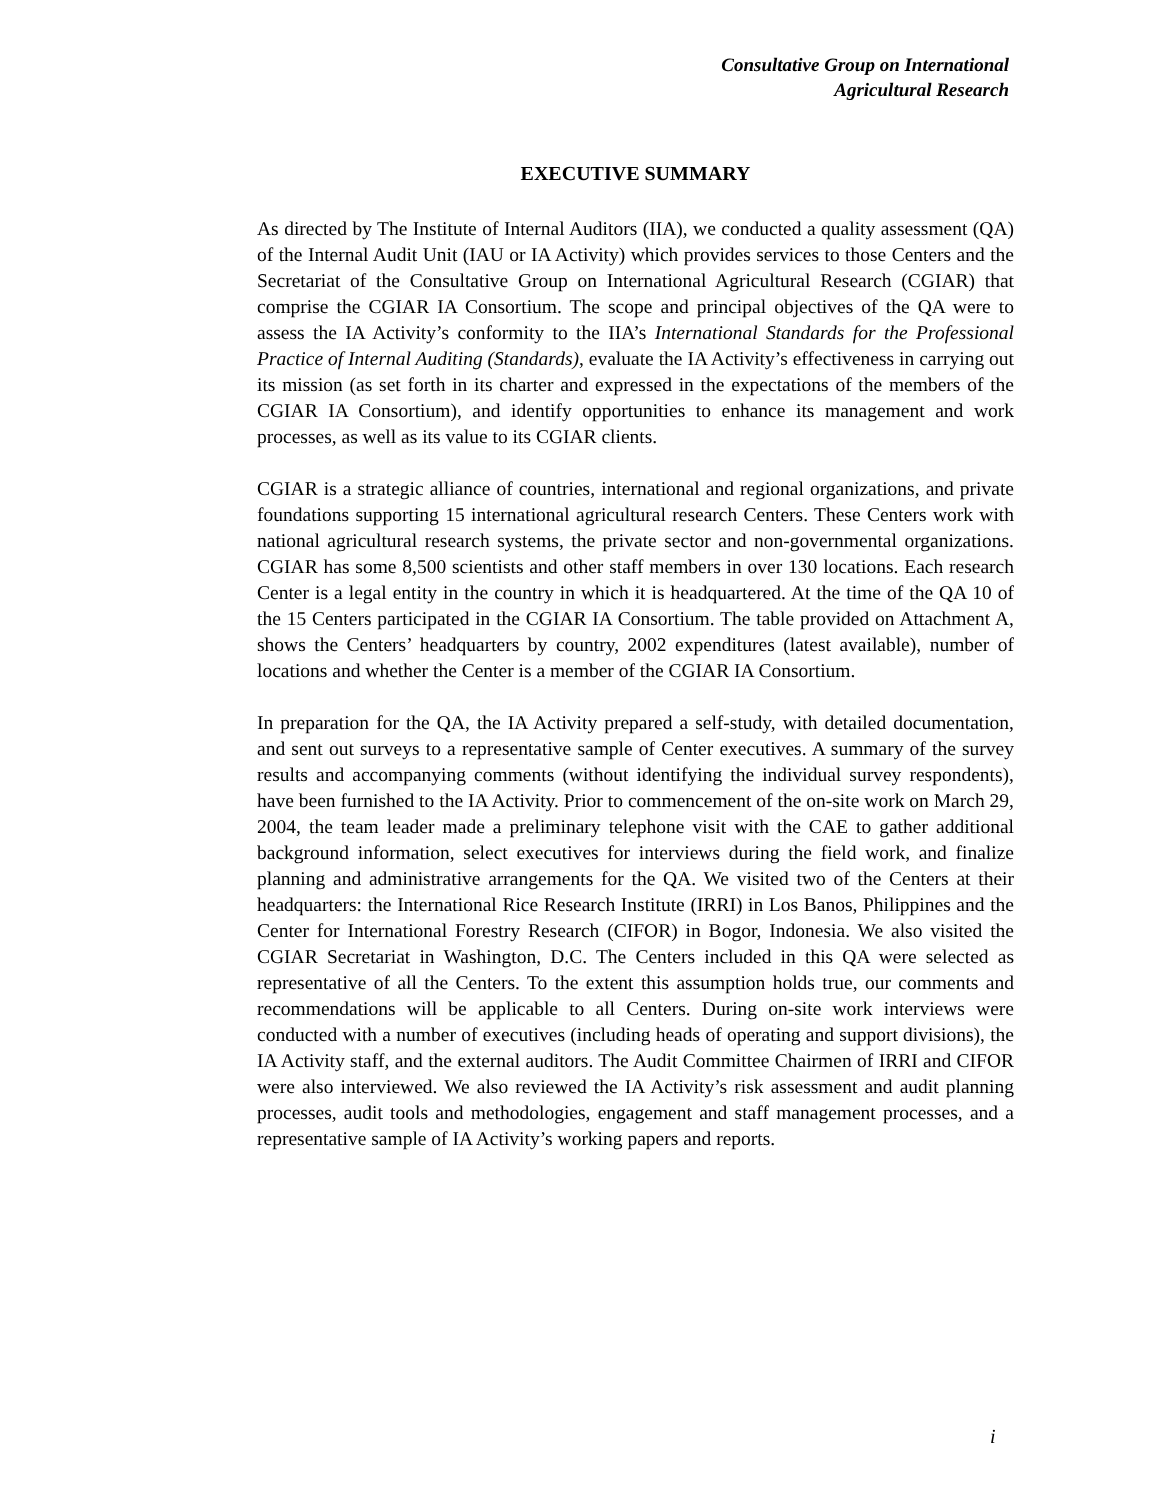Consultative Group on International
Agricultural Research
EXECUTIVE SUMMARY
As directed by The Institute of Internal Auditors (IIA), we conducted a quality assessment (QA) of the Internal Audit Unit (IAU or IA Activity) which provides services to those Centers and the Secretariat of the Consultative Group on International Agricultural Research (CGIAR) that comprise the CGIAR IA Consortium. The scope and principal objectives of the QA were to assess the IA Activity’s conformity to the IIA’s International Standards for the Professional Practice of Internal Auditing (Standards), evaluate the IA Activity’s effectiveness in carrying out its mission (as set forth in its charter and expressed in the expectations of the members of the CGIAR IA Consortium), and identify opportunities to enhance its management and work processes, as well as its value to its CGIAR clients.
CGIAR is a strategic alliance of countries, international and regional organizations, and private foundations supporting 15 international agricultural research Centers. These Centers work with national agricultural research systems, the private sector and non-governmental organizations. CGIAR has some 8,500 scientists and other staff members in over 130 locations. Each research Center is a legal entity in the country in which it is headquartered. At the time of the QA 10 of the 15 Centers participated in the CGIAR IA Consortium. The table provided on Attachment A, shows the Centers’ headquarters by country, 2002 expenditures (latest available), number of locations and whether the Center is a member of the CGIAR IA Consortium.
In preparation for the QA, the IA Activity prepared a self-study, with detailed documentation, and sent out surveys to a representative sample of Center executives. A summary of the survey results and accompanying comments (without identifying the individual survey respondents), have been furnished to the IA Activity. Prior to commencement of the on-site work on March 29, 2004, the team leader made a preliminary telephone visit with the CAE to gather additional background information, select executives for interviews during the field work, and finalize planning and administrative arrangements for the QA. We visited two of the Centers at their headquarters: the International Rice Research Institute (IRRI) in Los Banos, Philippines and the Center for International Forestry Research (CIFOR) in Bogor, Indonesia. We also visited the CGIAR Secretariat in Washington, D.C. The Centers included in this QA were selected as representative of all the Centers. To the extent this assumption holds true, our comments and recommendations will be applicable to all Centers. During on-site work interviews were conducted with a number of executives (including heads of operating and support divisions), the IA Activity staff, and the external auditors. The Audit Committee Chairmen of IRRI and CIFOR were also interviewed. We also reviewed the IA Activity’s risk assessment and audit planning processes, audit tools and methodologies, engagement and staff management processes, and a representative sample of IA Activity’s working papers and reports.
i